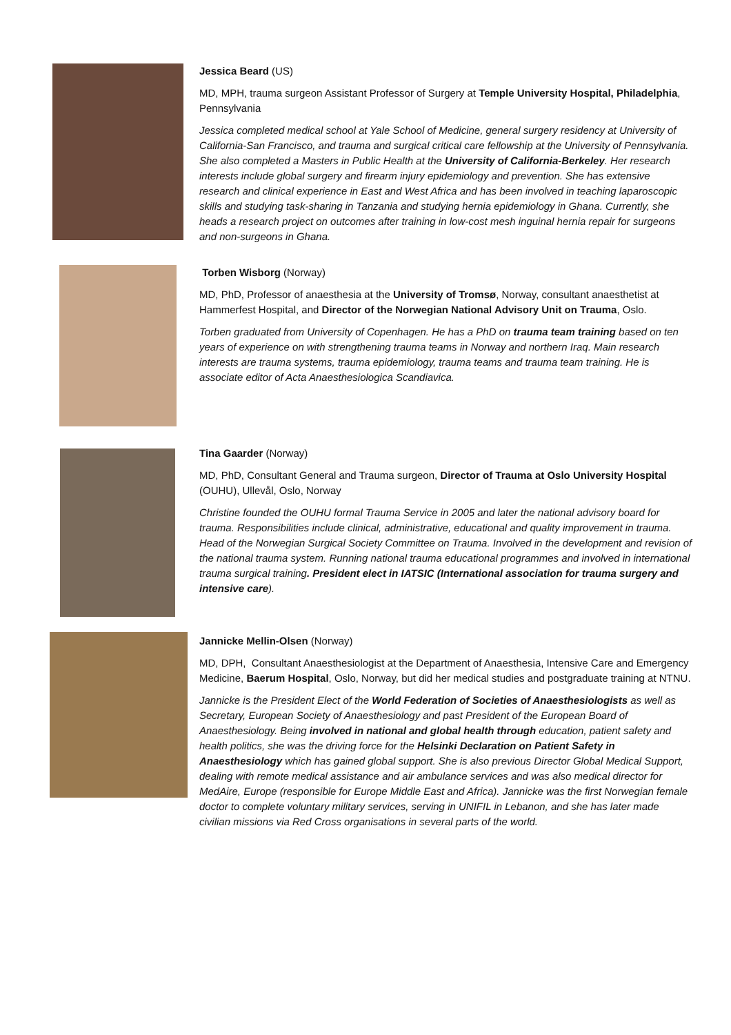Jessica Beard (US)
MD, MPH, trauma surgeon Assistant Professor of Surgery at Temple University Hospital, Philadelphia, Pennsylvania
Jessica completed medical school at Yale School of Medicine, general surgery residency at University of California-San Francisco, and trauma and surgical critical care fellowship at the University of Pennsylvania. She also completed a Masters in Public Health at the University of California-Berkeley. Her research interests include global surgery and firearm injury epidemiology and prevention. She has extensive research and clinical experience in East and West Africa and has been involved in teaching laparoscopic skills and studying task-sharing in Tanzania and studying hernia epidemiology in Ghana. Currently, she heads a research project on outcomes after training in low-cost mesh inguinal hernia repair for surgeons and non-surgeons in Ghana.
Torben Wisborg (Norway)
MD, PhD, Professor of anaesthesia at the University of Tromsø, Norway, consultant anaesthetist at Hammerfest Hospital, and Director of the Norwegian National Advisory Unit on Trauma, Oslo.
Torben graduated from University of Copenhagen. He has a PhD on trauma team training based on ten years of experience on with strengthening trauma teams in Norway and northern Iraq. Main research interests are trauma systems, trauma epidemiology, trauma teams and trauma team training. He is associate editor of Acta Anaesthesiologica Scandiavica.
Tina Gaarder (Norway)
MD, PhD, Consultant General and Trauma surgeon, Director of Trauma at Oslo University Hospital (OUHU), Ullevål, Oslo, Norway
Christine founded the OUHU formal Trauma Service in 2005 and later the national advisory board for trauma. Responsibilities include clinical, administrative, educational and quality improvement in trauma. Head of the Norwegian Surgical Society Committee on Trauma. Involved in the development and revision of the national trauma system. Running national trauma educational programmes and involved in international trauma surgical training. President elect in IATSIC (International association for trauma surgery and intensive care).
Jannicke Mellin-Olsen (Norway)
MD, DPH, Consultant Anaesthesiologist at the Department of Anaesthesia, Intensive Care and Emergency Medicine, Baerum Hospital, Oslo, Norway, but did her medical studies and postgraduate training at NTNU.
Jannicke is the President Elect of the World Federation of Societies of Anaesthesiologists as well as Secretary, European Society of Anaesthesiology and past President of the European Board of Anaesthesiology. Being involved in national and global health through education, patient safety and health politics, she was the driving force for the Helsinki Declaration on Patient Safety in Anaesthesiology which has gained global support. She is also previous Director Global Medical Support, dealing with remote medical assistance and air ambulance services and was also medical director for MedAire, Europe (responsible for Europe Middle East and Africa). Jannicke was the first Norwegian female doctor to complete voluntary military services, serving in UNIFIL in Lebanon, and she has later made civilian missions via Red Cross organisations in several parts of the world.